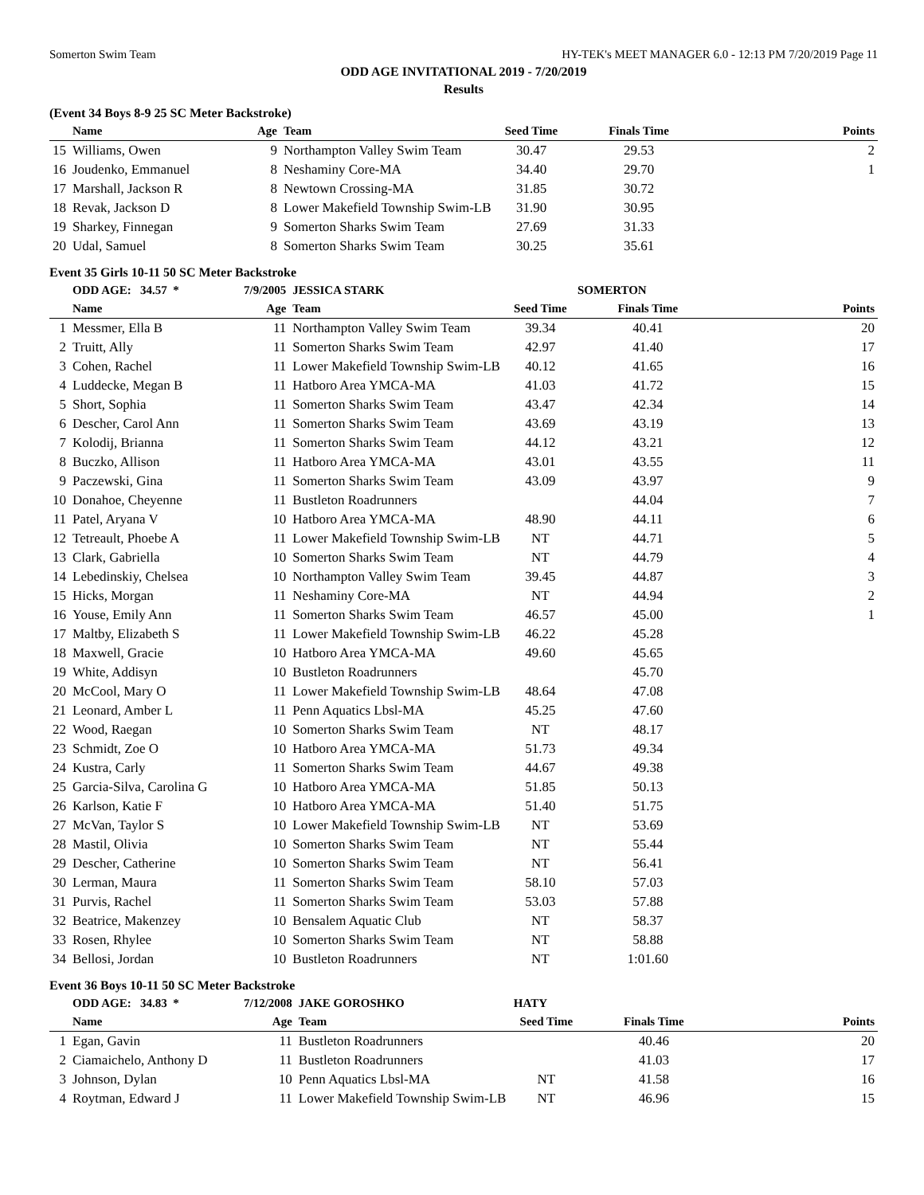Somerton Swim Team HY-TEK's MEET MANAGER 6.0 - 12:13 PM 7/20/2019 Page 11
ODD AGE INVITATIONAL 2019 - 7/20/2019
Results
(Event 34 Boys 8-9 25 SC Meter Backstroke)
| | Name | Age | Team | Seed Time | Finals Time | Points |
| --- | --- | --- | --- | --- | --- | --- |
| 15 | Williams, Owen | 9 | Northampton Valley Swim Team | 30.47 | 29.53 | 2 |
| 16 | Joudenko, Emmanuel | 8 | Neshaminy Core-MA | 34.40 | 29.70 | 1 |
| 17 | Marshall, Jackson R | 8 | Newtown Crossing-MA | 31.85 | 30.72 | |
| 18 | Revak, Jackson D | 8 | Lower Makefield Township Swim-LB | 31.90 | 30.95 | |
| 19 | Sharkey, Finnegan | 9 | Somerton Sharks Swim Team | 27.69 | 31.33 | |
| 20 | Udal, Samuel | 8 | Somerton Sharks Swim Team | 30.25 | 35.61 | |
Event 35 Girls 10-11 50 SC Meter Backstroke
| | ODD AGE: 34.57 * | 7/9/2005 | JESSICA STARK | SOMERTON | | |
| | Name | Age | Team | Seed Time | Finals Time | Points |
| 1 | Messmer, Ella B | 11 | Northampton Valley Swim Team | 39.34 | 40.41 | 20 |
| 2 | Truitt, Ally | 11 | Somerton Sharks Swim Team | 42.97 | 41.40 | 17 |
| 3 | Cohen, Rachel | 11 | Lower Makefield Township Swim-LB | 40.12 | 41.65 | 16 |
| 4 | Luddecke, Megan B | 11 | Hatboro Area YMCA-MA | 41.03 | 41.72 | 15 |
| 5 | Short, Sophia | 11 | Somerton Sharks Swim Team | 43.47 | 42.34 | 14 |
| 6 | Descher, Carol Ann | 11 | Somerton Sharks Swim Team | 43.69 | 43.19 | 13 |
| 7 | Kolodij, Brianna | 11 | Somerton Sharks Swim Team | 44.12 | 43.21 | 12 |
| 8 | Buczko, Allison | 11 | Hatboro Area YMCA-MA | 43.01 | 43.55 | 11 |
| 9 | Paczewski, Gina | 11 | Somerton Sharks Swim Team | 43.09 | 43.97 | 9 |
| 10 | Donahoe, Cheyenne | 11 | Bustleton Roadrunners | | 44.04 | 7 |
| 11 | Patel, Aryana V | 10 | Hatboro Area YMCA-MA | 48.90 | 44.11 | 6 |
| 12 | Tetreault, Phoebe A | 11 | Lower Makefield Township Swim-LB | NT | 44.71 | 5 |
| 13 | Clark, Gabriella | 10 | Somerton Sharks Swim Team | NT | 44.79 | 4 |
| 14 | Lebedinskiy, Chelsea | 10 | Northampton Valley Swim Team | 39.45 | 44.87 | 3 |
| 15 | Hicks, Morgan | 11 | Neshaminy Core-MA | NT | 44.94 | 2 |
| 16 | Youse, Emily Ann | 11 | Somerton Sharks Swim Team | 46.57 | 45.00 | 1 |
| 17 | Maltby, Elizabeth S | 11 | Lower Makefield Township Swim-LB | 46.22 | 45.28 | |
| 18 | Maxwell, Gracie | 10 | Hatboro Area YMCA-MA | 49.60 | 45.65 | |
| 19 | White, Addisyn | 10 | Bustleton Roadrunners | | 45.70 | |
| 20 | McCool, Mary O | 11 | Lower Makefield Township Swim-LB | 48.64 | 47.08 | |
| 21 | Leonard, Amber L | 11 | Penn Aquatics Lbsl-MA | 45.25 | 47.60 | |
| 22 | Wood, Raegan | 10 | Somerton Sharks Swim Team | NT | 48.17 | |
| 23 | Schmidt, Zoe O | 10 | Hatboro Area YMCA-MA | 51.73 | 49.34 | |
| 24 | Kustra, Carly | 11 | Somerton Sharks Swim Team | 44.67 | 49.38 | |
| 25 | Garcia-Silva, Carolina G | 10 | Hatboro Area YMCA-MA | 51.85 | 50.13 | |
| 26 | Karlson, Katie F | 10 | Hatboro Area YMCA-MA | 51.40 | 51.75 | |
| 27 | McVan, Taylor S | 10 | Lower Makefield Township Swim-LB | NT | 53.69 | |
| 28 | Mastil, Olivia | 10 | Somerton Sharks Swim Team | NT | 55.44 | |
| 29 | Descher, Catherine | 10 | Somerton Sharks Swim Team | NT | 56.41 | |
| 30 | Lerman, Maura | 11 | Somerton Sharks Swim Team | 58.10 | 57.03 | |
| 31 | Purvis, Rachel | 11 | Somerton Sharks Swim Team | 53.03 | 57.88 | |
| 32 | Beatrice, Makenzey | 10 | Bensalem Aquatic Club | NT | 58.37 | |
| 33 | Rosen, Rhylee | 10 | Somerton Sharks Swim Team | NT | 58.88 | |
| 34 | Bellosi, Jordan | 10 | Bustleton Roadrunners | NT | 1:01.60 | |
Event 36 Boys 10-11 50 SC Meter Backstroke
| | ODD AGE: 34.83 * | 7/12/2008 | JAKE GOROSHKO | HATY | | |
| | Name | Age | Team | Seed Time | Finals Time | Points |
| 1 | Egan, Gavin | 11 | Bustleton Roadrunners | | 40.46 | 20 |
| 2 | Ciamaichelo, Anthony D | 11 | Bustleton Roadrunners | | 41.03 | 17 |
| 3 | Johnson, Dylan | 10 | Penn Aquatics Lbsl-MA | NT | 41.58 | 16 |
| 4 | Roytman, Edward J | 11 | Lower Makefield Township Swim-LB | NT | 46.96 | 15 |